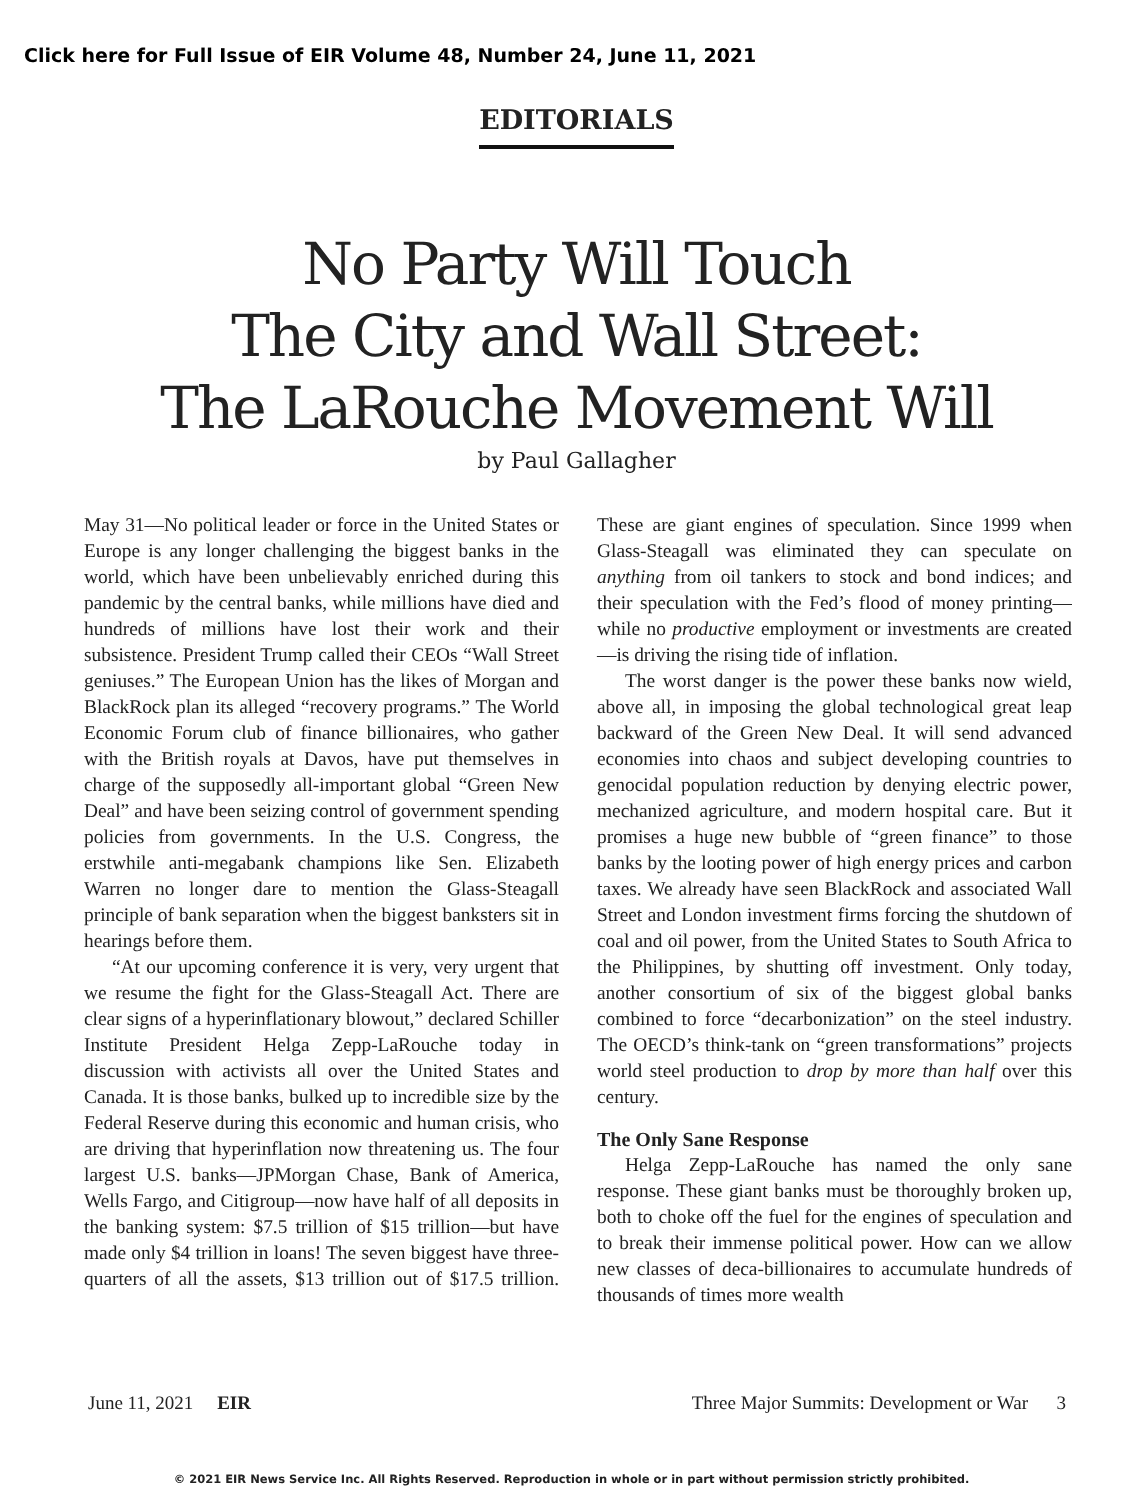Click here for Full Issue of EIR Volume 48, Number 24, June 11, 2021
EDITORIALS
No Party Will Touch
The City and Wall Street:
The LaRouche Movement Will
by Paul Gallagher
May 31—No political leader or force in the United States or Europe is any longer challenging the biggest banks in the world, which have been unbelievably enriched during this pandemic by the central banks, while millions have died and hundreds of millions have lost their work and their subsistence. President Trump called their CEOs “Wall Street geniuses.” The European Union has the likes of Morgan and BlackRock plan its alleged “recovery programs.” The World Economic Forum club of finance billionaires, who gather with the British royals at Davos, have put themselves in charge of the supposedly all-important global “Green New Deal” and have been seizing control of government spending policies from governments. In the U.S. Congress, the erstwhile anti-megabank champions like Sen. Elizabeth Warren no longer dare to mention the Glass-Steagall principle of bank separation when the biggest banksters sit in hearings before them.
“At our upcoming conference it is very, very urgent that we resume the fight for the Glass-Steagall Act. There are clear signs of a hyperinflationary blowout,” declared Schiller Institute President Helga Zepp-LaRouche today in discussion with activists all over the United States and Canada. It is those banks, bulked up to incredible size by the Federal Reserve during this economic and human crisis, who are driving that hyperinflation now threatening us. The four largest U.S. banks—JPMorgan Chase, Bank of America, Wells Fargo, and Citigroup—now have half of all deposits in the banking system: $7.5 trillion of $15 trillion—but have made only $4 trillion in loans! The seven biggest have three-quarters of all the assets, $13 trillion out of $17.5 trillion. These are giant engines of speculation. Since 1999 when Glass-Steagall was eliminated they can speculate on anything from oil tankers to stock and bond indices; and their speculation with the Fed’s flood of money printing—while no productive employment or investments are created—is driving the rising tide of inflation.
The worst danger is the power these banks now wield, above all, in imposing the global technological great leap backward of the Green New Deal. It will send advanced economies into chaos and subject developing countries to genocidal population reduction by denying electric power, mechanized agriculture, and modern hospital care. But it promises a huge new bubble of “green finance” to those banks by the looting power of high energy prices and carbon taxes. We already have seen BlackRock and associated Wall Street and London investment firms forcing the shutdown of coal and oil power, from the United States to South Africa to the Philippines, by shutting off investment. Only today, another consortium of six of the biggest global banks combined to force “decarbonization” on the steel industry. The OECD’s think-tank on “green transformations” projects world steel production to drop by more than half over this century.
The Only Sane Response
Helga Zepp-LaRouche has named the only sane response. These giant banks must be thoroughly broken up, both to choke off the fuel for the engines of speculation and to break their immense political power. How can we allow new classes of deca-billionaires to accumulate hundreds of thousands of times more wealth
June 11, 2021 EIR Three Major Summits: Development or War 3
© 2021 EIR News Service Inc. All Rights Reserved. Reproduction in whole or in part without permission strictly prohibited.